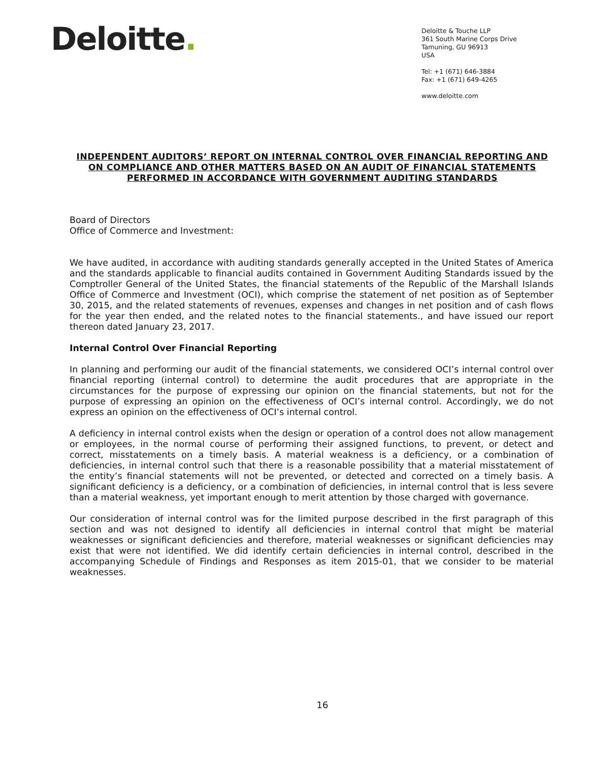Deloitte.
Deloitte & Touche LLP
361 South Marine Corps Drive
Tamuning, GU 96913
USA
Tel: +1 (671) 646-3884
Fax: +1 (671) 649-4265
www.deloitte.com
INDEPENDENT AUDITORS’ REPORT ON INTERNAL CONTROL OVER FINANCIAL REPORTING AND ON COMPLIANCE AND OTHER MATTERS BASED ON AN AUDIT OF FINANCIAL STATEMENTS PERFORMED IN ACCORDANCE WITH GOVERNMENT AUDITING STANDARDS
Board of Directors
Office of Commerce and Investment:
We have audited, in accordance with auditing standards generally accepted in the United States of America and the standards applicable to financial audits contained in Government Auditing Standards issued by the Comptroller General of the United States, the financial statements of the Republic of the Marshall Islands Office of Commerce and Investment (OCI), which comprise the statement of net position as of September 30, 2015, and the related statements of revenues, expenses and changes in net position and of cash flows for the year then ended, and the related notes to the financial statements., and have issued our report thereon dated January 23, 2017.
Internal Control Over Financial Reporting
In planning and performing our audit of the financial statements, we considered OCI’s internal control over financial reporting (internal control) to determine the audit procedures that are appropriate in the circumstances for the purpose of expressing our opinion on the financial statements, but not for the purpose of expressing an opinion on the effectiveness of OCI’s internal control. Accordingly, we do not express an opinion on the effectiveness of OCI’s internal control.
A deficiency in internal control exists when the design or operation of a control does not allow management or employees, in the normal course of performing their assigned functions, to prevent, or detect and correct, misstatements on a timely basis. A material weakness is a deficiency, or a combination of deficiencies, in internal control such that there is a reasonable possibility that a material misstatement of the entity’s financial statements will not be prevented, or detected and corrected on a timely basis. A significant deficiency is a deficiency, or a combination of deficiencies, in internal control that is less severe than a material weakness, yet important enough to merit attention by those charged with governance.
Our consideration of internal control was for the limited purpose described in the first paragraph of this section and was not designed to identify all deficiencies in internal control that might be material weaknesses or significant deficiencies and therefore, material weaknesses or significant deficiencies may exist that were not identified. We did identify certain deficiencies in internal control, described in the accompanying Schedule of Findings and Responses as item 2015-01, that we consider to be material weaknesses.
16